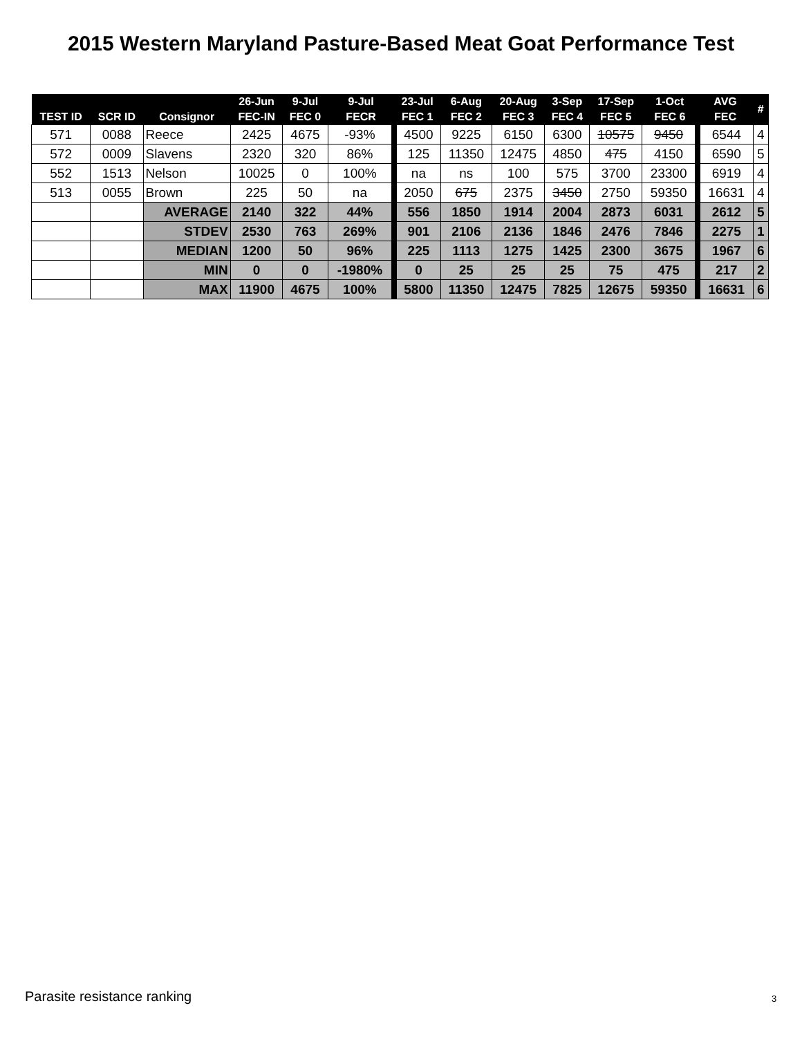2015 Western Maryland Pasture-Based Meat Goat Performance Test
| | | | 26-Jun | 9-Jul | 9-Jul | 23-Jul | 6-Aug | 20-Aug | 3-Sep | 17-Sep | 1-Oct | AVG | # |
| --- | --- | --- | --- | --- | --- | --- | --- | --- | --- | --- | --- | --- | --- |
| TEST ID | SCR ID | Consignor | FEC-IN | FEC 0 | FECR | FEC 1 | FEC 2 | FEC 3 | FEC 4 | FEC 5 | FEC 6 | FEC | |
| 571 | 0088 | Reece | 2425 | 4675 | -93% | 4500 | 9225 | 6150 | 6300 | 10575 | 9450 | 6544 | 4 |
| 572 | 0009 | Slavens | 2320 | 320 | 86% | 125 | 11350 | 12475 | 4850 | 475 | 4150 | 6590 | 5 |
| 552 | 1513 | Nelson | 10025 | 0 | 100% | na | ns | 100 | 575 | 3700 | 23300 | 6919 | 4 |
| 513 | 0055 | Brown | 225 | 50 | na | 2050 | 675 | 2375 | 3450 | 2750 | 59350 | 16631 | 4 |
| | | AVERAGE | 2140 | 322 | 44% | 556 | 1850 | 1914 | 2004 | 2873 | 6031 | 2612 | 5 |
| | | STDEV | 2530 | 763 | 269% | 901 | 2106 | 2136 | 1846 | 2476 | 7846 | 2275 | 1 |
| | | MEDIAN | 1200 | 50 | 96% | 225 | 1113 | 1275 | 1425 | 2300 | 3675 | 1967 | 6 |
| | | MIN | 0 | 0 | -1980% | 0 | 25 | 25 | 25 | 75 | 475 | 217 | 2 |
| | | MAX | 11900 | 4675 | 100% | 5800 | 11350 | 12475 | 7825 | 12675 | 59350 | 16631 | 6 |
Parasite resistance ranking 3